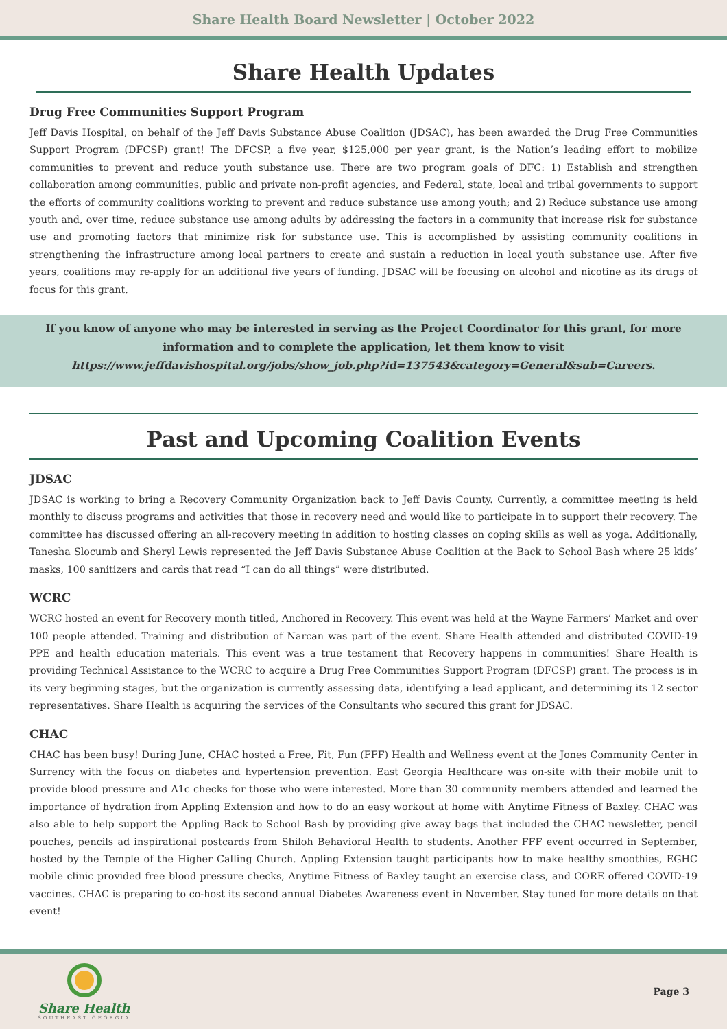Share Health Board Newsletter | October 2022
Share Health Updates
Drug Free Communities Support Program
Jeff Davis Hospital, on behalf of the Jeff Davis Substance Abuse Coalition (JDSAC), has been awarded the Drug Free Communities Support Program (DFCSP) grant! The DFCSP, a five year, $125,000 per year grant, is the Nation’s leading effort to mobilize communities to prevent and reduce youth substance use. There are two program goals of DFC: 1) Establish and strengthen collaboration among communities, public and private non-profit agencies, and Federal, state, local and tribal governments to support the efforts of community coalitions working to prevent and reduce substance use among youth; and 2) Reduce substance use among youth and, over time, reduce substance use among adults by addressing the factors in a community that increase risk for substance use and promoting factors that minimize risk for substance use. This is accomplished by assisting community coalitions in strengthening the infrastructure among local partners to create and sustain a reduction in local youth substance use. After five years, coalitions may re-apply for an additional five years of funding. JDSAC will be focusing on alcohol and nicotine as its drugs of focus for this grant.
If you know of anyone who may be interested in serving as the Project Coordinator for this grant, for more information and to complete the application, let them know to visit https://www.jeffdavishospital.org/jobs/show_job.php?id=137543&category=General&sub=Careers.
Past and Upcoming Coalition Events
JDSAC
JDSAC is working to bring a Recovery Community Organization back to Jeff Davis County. Currently, a committee meeting is held monthly to discuss programs and activities that those in recovery need and would like to participate in to support their recovery. The committee has discussed offering an all-recovery meeting in addition to hosting classes on coping skills as well as yoga. Additionally, Tanesha Slocumb and Sheryl Lewis represented the Jeff Davis Substance Abuse Coalition at the Back to School Bash where 25 kids’ masks, 100 sanitizers and cards that read “I can do all things” were distributed.
WCRC
WCRC hosted an event for Recovery month titled, Anchored in Recovery. This event was held at the Wayne Farmers’ Market and over 100 people attended. Training and distribution of Narcan was part of the event. Share Health attended and distributed COVID-19 PPE and health education materials. This event was a true testament that Recovery happens in communities! Share Health is providing Technical Assistance to the WCRC to acquire a Drug Free Communities Support Program (DFCSP) grant. The process is in its very beginning stages, but the organization is currently assessing data, identifying a lead applicant, and determining its 12 sector representatives. Share Health is acquiring the services of the Consultants who secured this grant for JDSAC.
CHAC
CHAC has been busy! During June, CHAC hosted a Free, Fit, Fun (FFF) Health and Wellness event at the Jones Community Center in Surrency with the focus on diabetes and hypertension prevention. East Georgia Healthcare was on-site with their mobile unit to provide blood pressure and A1c checks for those who were interested. More than 30 community members attended and learned the importance of hydration from Appling Extension and how to do an easy workout at home with Anytime Fitness of Baxley. CHAC was also able to help support the Appling Back to School Bash by providing give away bags that included the CHAC newsletter, pencil pouches, pencils ad inspirational postcards from Shiloh Behavioral Health to students. Another FFF event occurred in September, hosted by the Temple of the Higher Calling Church. Appling Extension taught participants how to make healthy smoothies, EGHC mobile clinic provided free blood pressure checks, Anytime Fitness of Baxley taught an exercise class, and CORE offered COVID-19 vaccines. CHAC is preparing to co-host its second annual Diabetes Awareness event in November. Stay tuned for more details on that event!
Share Health
SOUTHEAST GEORGIA
Page 3